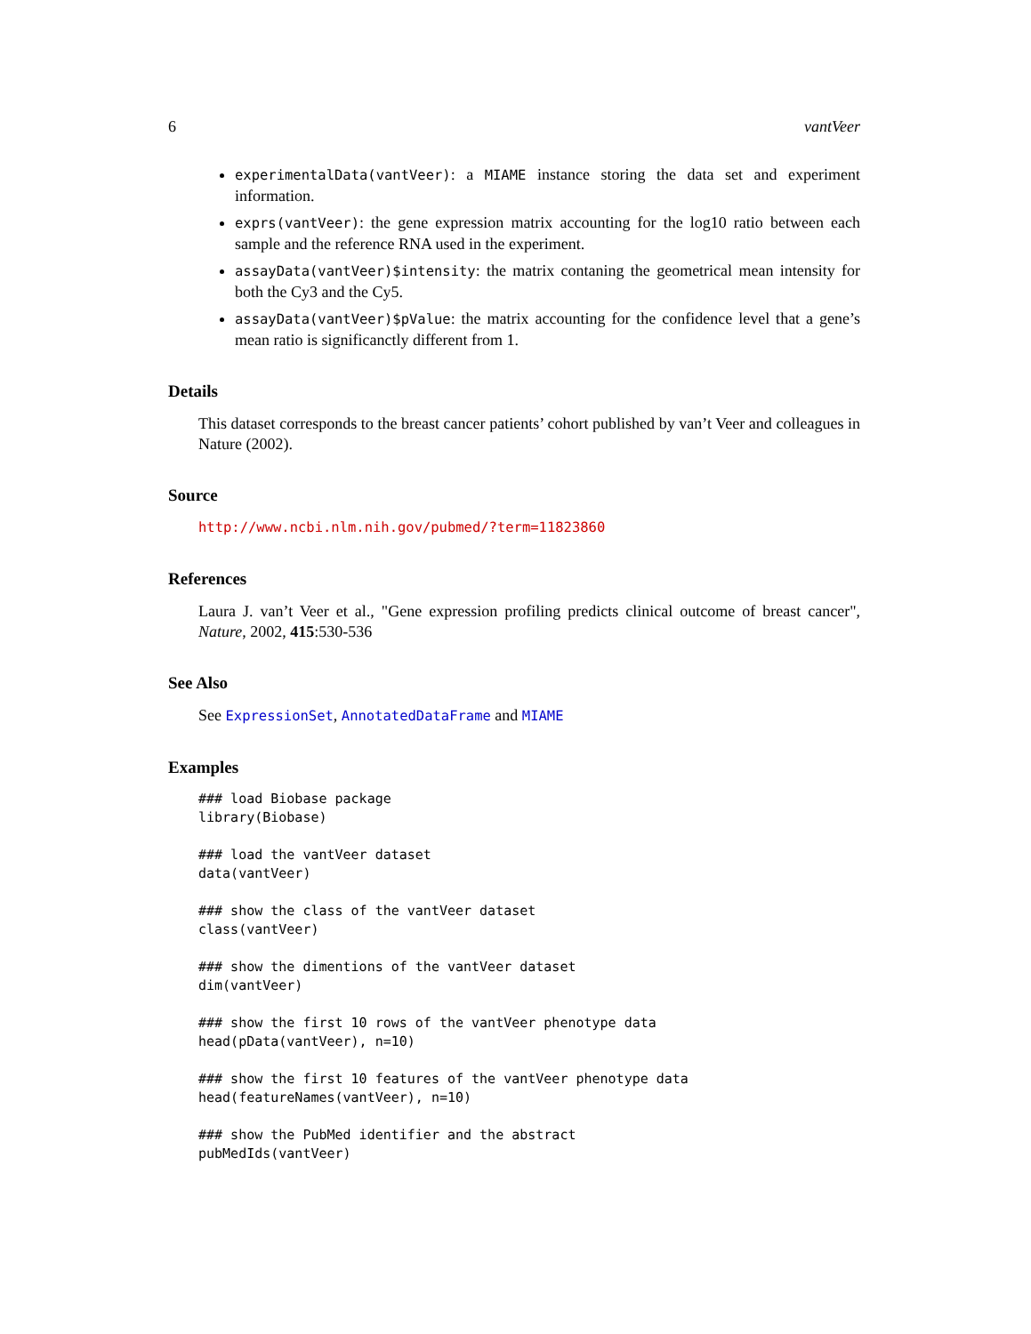6 vantVeer
experimentalData(vantVeer): a MIAME instance storing the data set and experiment information.
exprs(vantVeer): the gene expression matrix accounting for the log10 ratio between each sample and the reference RNA used in the experiment.
assayData(vantVeer)$intensity: the matrix contaning the geometrical mean intensity for both the Cy3 and the Cy5.
assayData(vantVeer)$pValue: the matrix accounting for the confidence level that a gene’s mean ratio is significanctly different from 1.
Details
This dataset corresponds to the breast cancer patients’ cohort published by van’t Veer and colleagues in Nature (2002).
Source
http://www.ncbi.nlm.nih.gov/pubmed/?term=11823860
References
Laura J. van’t Veer et al., "Gene expression profiling predicts clinical outcome of breast cancer", Nature, 2002, 415:530-536
See Also
See ExpressionSet, AnnotatedDataFrame and MIAME
Examples
### load Biobase package
library(Biobase)

### load the vantVeer dataset
data(vantVeer)

### show the class of the vantVeer dataset
class(vantVeer)

### show the dimentions of the vantVeer dataset
dim(vantVeer)

### show the first 10 rows of the vantVeer phenotype data
head(pData(vantVeer), n=10)

### show the first 10 features of the vantVeer phenotype data
head(featureNames(vantVeer), n=10)

### show the PubMed identifier and the abstract
pubMedIds(vantVeer)